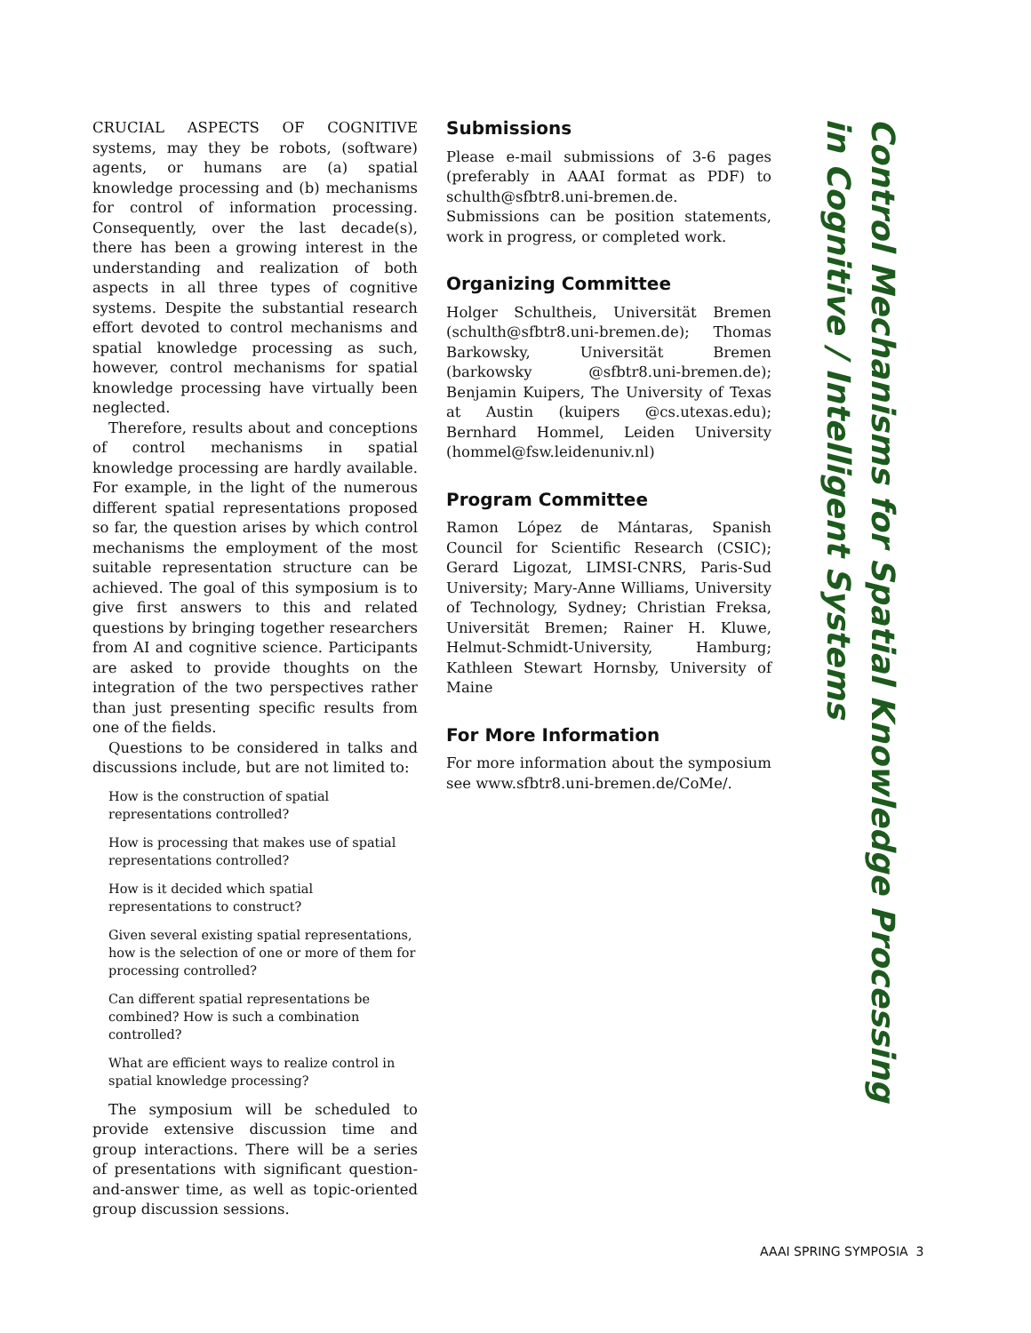CRUCIAL ASPECTS OF COGNITIVE systems, may they be robots, (software) agents, or humans are (a) spatial knowledge processing and (b) mechanisms for control of information processing. Consequently, over the last decade(s), there has been a growing interest in the understanding and realization of both aspects in all three types of cognitive systems. Despite the substantial research effort devoted to control mechanisms and spatial knowledge processing as such, however, control mechanisms for spatial knowledge processing have virtually been neglected.
Therefore, results about and conceptions of control mechanisms in spatial knowledge processing are hardly available. For example, in the light of the numerous different spatial representations proposed so far, the question arises by which control mechanisms the employment of the most suitable representation structure can be achieved. The goal of this symposium is to give first answers to this and related questions by bringing together researchers from AI and cognitive science. Participants are asked to provide thoughts on the integration of the two perspectives rather than just presenting specific results from one of the fields.
Questions to be considered in talks and discussions include, but are not limited to:
How is the construction of spatial representations controlled?
How is processing that makes use of spatial representations controlled?
How is it decided which spatial representations to construct?
Given several existing spatial representations, how is the selection of one or more of them for processing controlled?
Can different spatial representations be combined? How is such a combination controlled?
What are efficient ways to realize control in spatial knowledge processing?
The symposium will be scheduled to provide extensive discussion time and group interactions. There will be a series of presentations with significant question-and-answer time, as well as topic-oriented group discussion sessions.
Submissions
Please e-mail submissions of 3-6 pages (preferably in AAAI format as PDF) to schulth@sfbtr8.uni-bremen.de. Submissions can be position statements, work in progress, or completed work.
Organizing Committee
Holger Schultheis, Universität Bremen (schulth@sfbtr8.uni-bremen.de); Thomas Barkowsky, Universität Bremen (barkowsky @sfbtr8.uni-bremen.de); Benjamin Kuipers, The University of Texas at Austin (kuipers @cs.utexas.edu); Bernhard Hommel, Leiden University (hommel@fsw.leidenuniv.nl)
Program Committee
Ramon López de Mántaras, Spanish Council for Scientific Research (CSIC); Gerard Ligozat, LIMSI-CNRS, Paris-Sud University; Mary-Anne Williams, University of Technology, Sydney; Christian Freksa, Universität Bremen; Rainer H. Kluwe, Helmut-Schmidt-University, Hamburg; Kathleen Stewart Hornsby, University of Maine
For More Information
For more information about the symposium see www.sfbtr8.uni-bremen.de/CoMe/.
Control Mechanisms for Spatial Knowledge Processing
in Cognitive / Intelligent Systems
AAAI SPRING SYMPOSIA 3